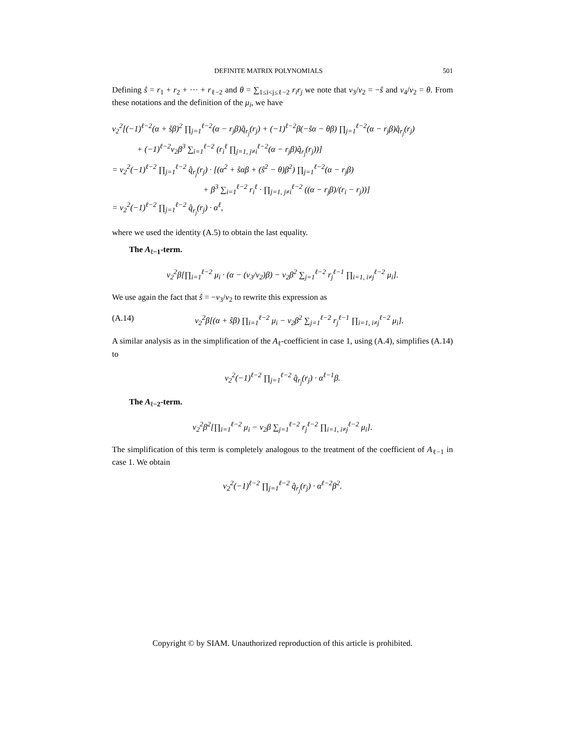DEFINITE MATRIX POLYNOMIALS 501
Defining ŝ = r<sub>1</sub> + r<sub>2</sub> + ··· + r<sub>ℓ−2</sub> and θ = ∑<sub>1≤i<j≤ℓ−2</sub> r<sub>i</sub>r<sub>j</sub> we note that v<sub>3</sub>/v<sub>2</sub> = −ŝ and v<sub>4</sub>/v<sub>2</sub> = θ. From these notations and the definition of the μ<sub>i</sub>, we have
v<sub>2</sub><sup>2</sup>[(−1)<sup>ℓ−2</sup>(α + ŝβ)<sup>2</sup> ∏<sub>j=1</sub><sup>ℓ−2</sup>(α − r<sub>j</sub>β)q̂<sub>r<sub>j</sub></sub>(r<sub>j</sub>) + (−1)<sup>ℓ−2</sup>β(−ŝα − θβ) ∏<sub>j=1</sub><sup>ℓ−2</sup>(α − r<sub>j</sub>β)q̂<sub>r<sub>j</sub></sub>(r<sub>j</sub>)
+ (−1)<sup>ℓ−2</sup>v<sub>2</sub>β<sup>3</sup> ∑<sub>i=1</sub><sup>ℓ−2</sup> (r<sub>i</sub><sup>ℓ</sup> ∏<sub>j=1, j≠i</sub><sup>ℓ−2</sup>(α − r<sub>j</sub>β)q̂<sub>r<sub>j</sub></sub>(r<sub>j</sub>))]
= v<sub>2</sub><sup>2</sup>(−1)<sup>ℓ−2</sup> ∏<sub>j=1</sub><sup>ℓ−2</sup> q̂<sub>r<sub>j</sub></sub>(r<sub>j</sub>) · [(α<sup>2</sup> + ŝαβ + (ŝ<sup>2</sup> − θ)β<sup>2</sup>) ∏<sub>j=1</sub><sup>ℓ−2</sup>(α − r<sub>j</sub>β)
+ β<sup>3</sup> ∑<sub>i=1</sub><sup>ℓ−2</sup> r<sub>i</sub><sup>ℓ</sup> · ∏<sub>j=1, j≠i</sub><sup>ℓ−2</sup> ((α − r<sub>j</sub>β)/(r<sub>i</sub> − r<sub>j</sub>))]
= v<sub>2</sub><sup>2</sup>(−1)<sup>ℓ−2</sup> ∏<sub>j=1</sub><sup>ℓ−2</sup> q̂<sub>r<sub>j</sub></sub>(r<sub>j</sub>) · α<sup>ℓ</sup>,
where we used the identity (A.5) to obtain the last equality.
The A<sub>ℓ−1</sub>-term.
v<sub>2</sub><sup>2</sup>β[∏<sub>i=1</sub><sup>ℓ−2</sup> μ<sub>i</sub> · (α − (v<sub>3</sub>/v<sub>2</sub>)β) − v<sub>2</sub>β<sup>2</sup> ∑<sub>j=1</sub><sup>ℓ−2</sup> r<sub>j</sub><sup>ℓ−1</sup> ∏<sub>i=1, i≠j</sub><sup>ℓ−2</sup> μ<sub>i</sub>].
We use again the fact that ŝ = −v<sub>3</sub>/v<sub>2</sub> to rewrite this expression as
(A.14) v<sub>2</sub><sup>2</sup>β[(α + ŝβ) ∏<sub>i=1</sub><sup>ℓ−2</sup> μ<sub>i</sub> − v<sub>2</sub>β<sup>2</sup> ∑<sub>j=1</sub><sup>ℓ−2</sup> r<sub>j</sub><sup>ℓ−1</sup> ∏<sub>i=1, i≠j</sub><sup>ℓ−2</sup> μ<sub>i</sub>].
A similar analysis as in the simplification of the A<sub>ℓ</sub>-coefficient in case 1, using (A.4), simplifies (A.14) to
v<sub>2</sub><sup>2</sup>(−1)<sup>ℓ−2</sup> ∏<sub>j=1</sub><sup>ℓ−2</sup> q̂<sub>r<sub>j</sub></sub>(r<sub>j</sub>) · α<sup>ℓ−1</sup>β.
The A<sub>ℓ−2</sub>-term.
v<sub>2</sub><sup>2</sup>β<sup>2</sup>[∏<sub>i=1</sub><sup>ℓ−2</sup> μ<sub>i</sub> − v<sub>2</sub>β ∑<sub>j=1</sub><sup>ℓ−2</sup> r<sub>j</sub><sup>ℓ−2</sup> ∏<sub>i=1, i≠j</sub><sup>ℓ−2</sup> μ<sub>i</sub>].
The simplification of this term is completely analogous to the treatment of the coefficient of A<sub>ℓ−1</sub> in case 1. We obtain
v<sub>2</sub><sup>2</sup>(−1)<sup>ℓ−2</sup> ∏<sub>j=1</sub><sup>ℓ−2</sup> q̂<sub>r<sub>j</sub></sub>(r<sub>j</sub>) · α<sup>ℓ−2</sup>β<sup>2</sup>.
Copyright © by SIAM. Unauthorized reproduction of this article is prohibited.